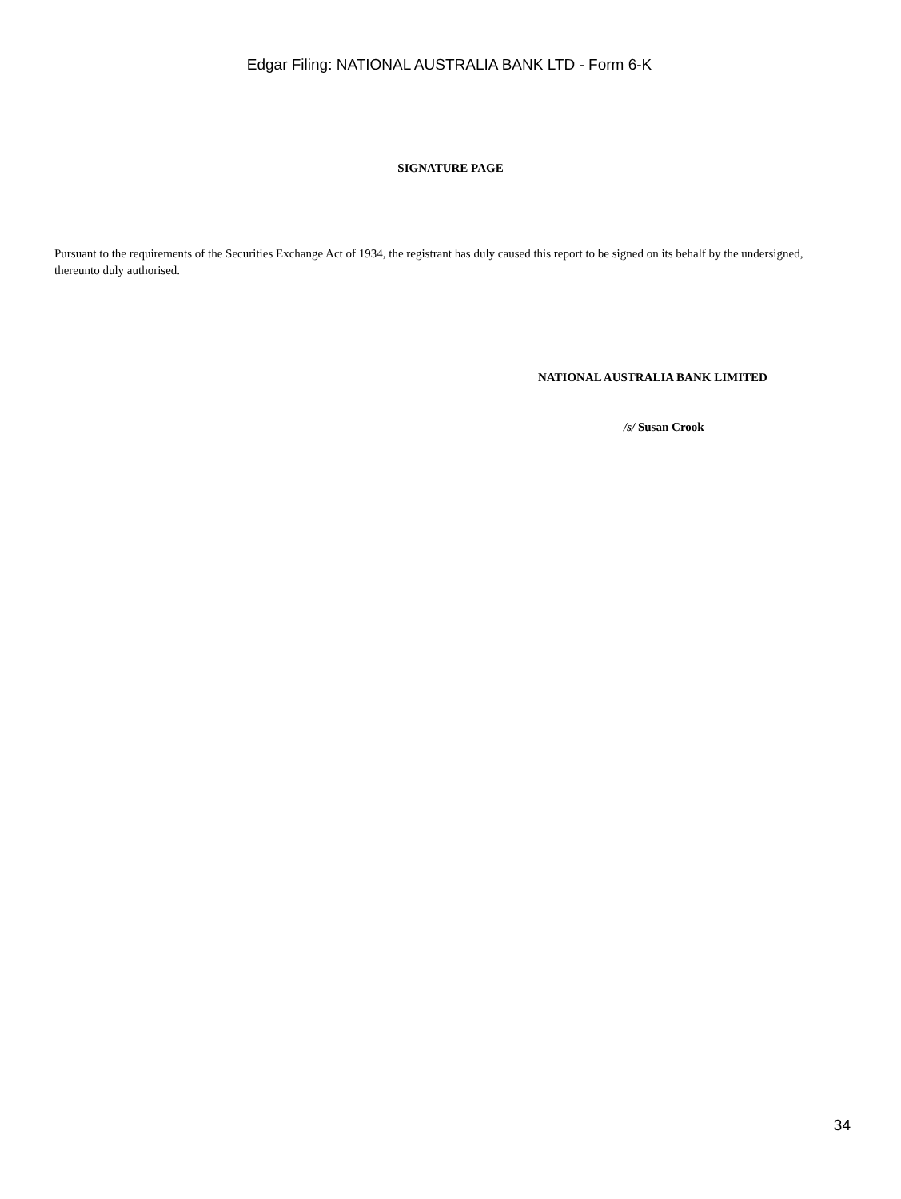Edgar Filing: NATIONAL AUSTRALIA BANK LTD - Form 6-K
SIGNATURE PAGE
Pursuant to the requirements of the Securities Exchange Act of 1934, the registrant has duly caused this report to be signed on its behalf by the undersigned, thereunto duly authorised.
NATIONAL AUSTRALIA BANK LIMITED
/s/ Susan Crook
34